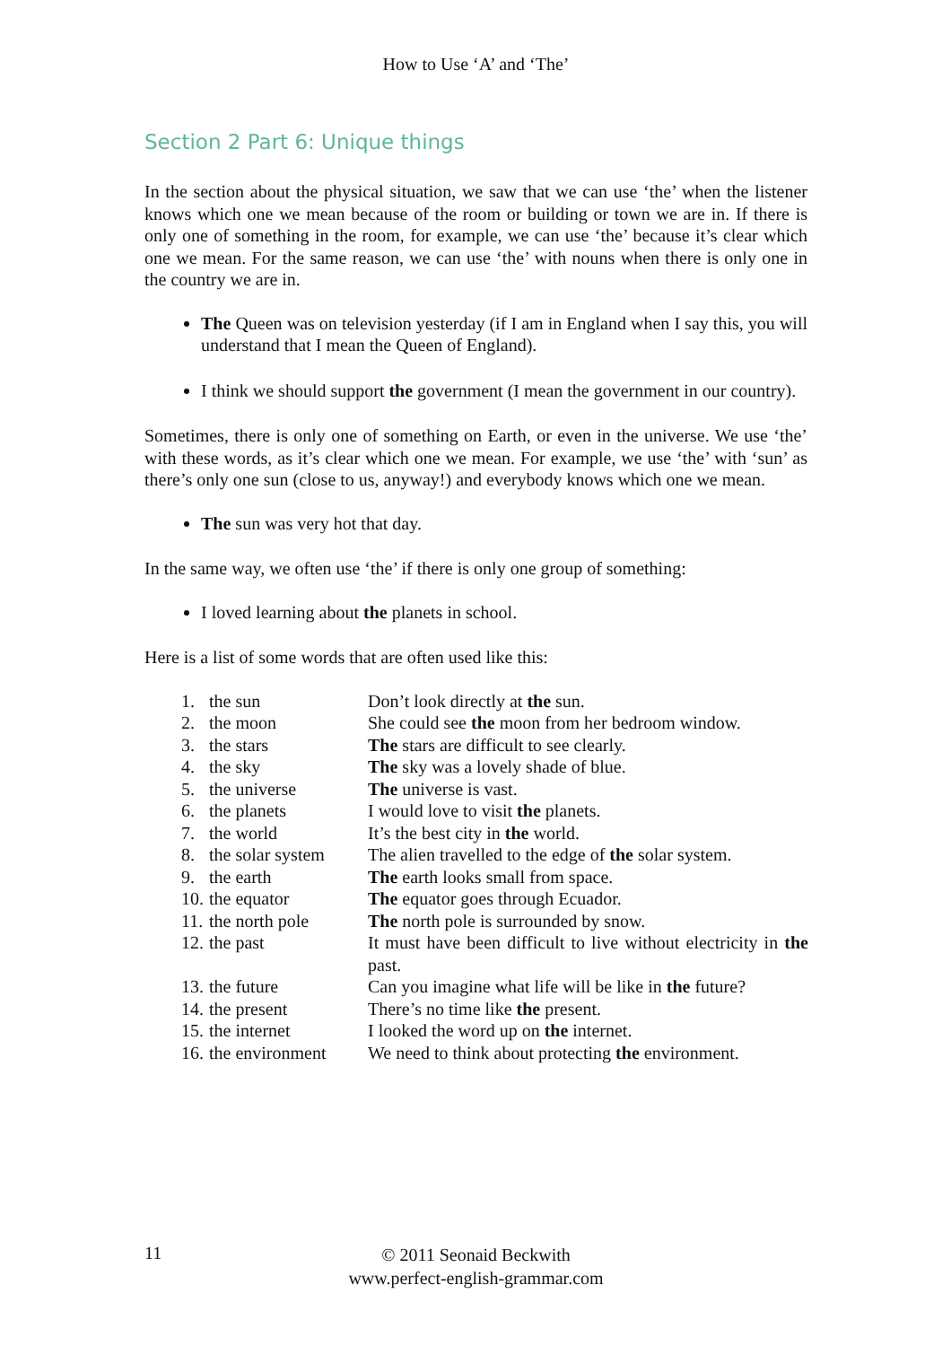How to Use ‘A’ and ‘The’
Section 2 Part 6: Unique things
In the section about the physical situation, we saw that we can use ‘the’ when the listener knows which one we mean because of the room or building or town we are in. If there is only one of something in the room, for example, we can use ‘the’ because it’s clear which one we mean. For the same reason, we can use ‘the’ with nouns when there is only one in the country we are in.
The Queen was on television yesterday (if I am in England when I say this, you will understand that I mean the Queen of England).
I think we should support the government (I mean the government in our country).
Sometimes, there is only one of something on Earth, or even in the universe. We use ‘the’ with these words, as it’s clear which one we mean. For example, we use ‘the’ with ‘sun’ as there’s only one sun (close to us, anyway!) and everybody knows which one we mean.
The sun was very hot that day.
In the same way, we often use ‘the’ if there is only one group of something:
I loved learning about the planets in school.
Here is a list of some words that are often used like this:
| 1. | the sun | Don’t look directly at the sun. |
| 2. | the moon | She could see the moon from her bedroom window. |
| 3. | the stars | The stars are difficult to see clearly. |
| 4. | the sky | The sky was a lovely shade of blue. |
| 5. | the universe | The universe is vast. |
| 6. | the planets | I would love to visit the planets. |
| 7. | the world | It’s the best city in the world. |
| 8. | the solar system | The alien travelled to the edge of the solar system. |
| 9. | the earth | The earth looks small from space. |
| 10. | the equator | The equator goes through Ecuador. |
| 11. | the north pole | The north pole is surrounded by snow. |
| 12. | the past | It must have been difficult to live without electricity in the past. |
| 13. | the future | Can you imagine what life will be like in the future? |
| 14. | the present | There’s no time like the present. |
| 15. | the internet | I looked the word up on the internet. |
| 16. | the environment | We need to think about protecting the environment. |
11
© 2011 Seonaid Beckwith
www.perfect-english-grammar.com